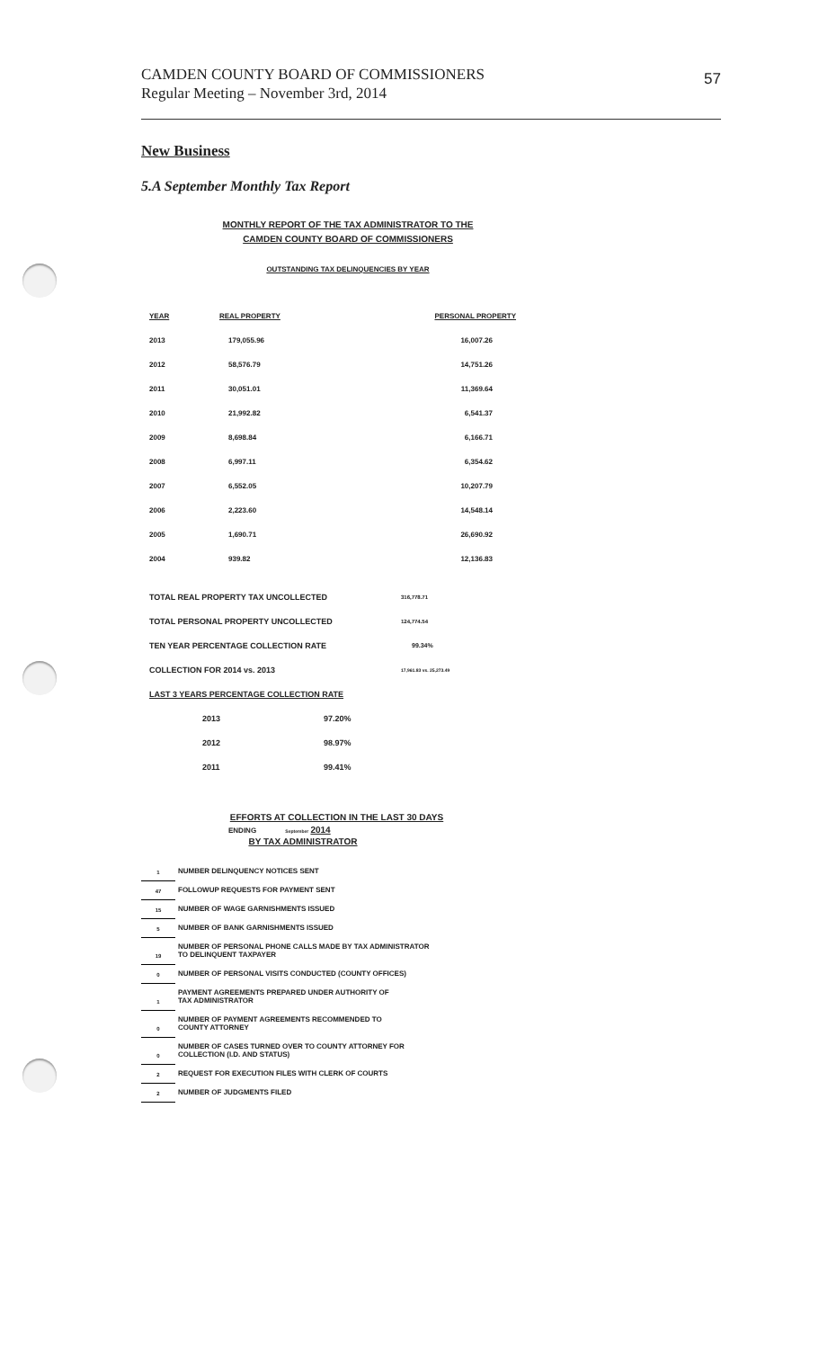57
CAMDEN COUNTY BOARD OF COMMISSIONERS
Regular Meeting – November 3rd, 2014
New Business
5.A September Monthly Tax Report
MONTHLY REPORT OF THE TAX ADMINISTRATOR TO THE
CAMDEN COUNTY BOARD OF COMMISSIONERS
OUTSTANDING TAX DELINQUENCIES BY YEAR
| YEAR | REAL PROPERTY | PERSONAL PROPERTY |
| --- | --- | --- |
| 2013 | 179,055.96 | 16,007.26 |
| 2012 | 58,576.79 | 14,751.26 |
| 2011 | 30,051.01 | 11,369.64 |
| 2010 | 21,992.82 | 6,541.37 |
| 2009 | 8,698.84 | 6,166.71 |
| 2008 | 6,997.11 | 6,354.62 |
| 2007 | 6,552.05 | 10,207.79 |
| 2006 | 2,223.60 | 14,548.14 |
| 2005 | 1,690.71 | 26,690.92 |
| 2004 | 939.82 | 12,136.83 |
| TOTAL REAL PROPERTY TAX UNCOLLECTED | 316,778.71 |
| TOTAL PERSONAL PROPERTY UNCOLLECTED | 124,774.54 |
| TEN YEAR PERCENTAGE COLLECTION RATE | 99.34% |
| COLLECTION FOR 2014 vs. 2013 | 17,961.83 vs. 25,273.49 |
| LAST 3 YEARS PERCENTAGE COLLECTION RATE | |
| 2013 | 97.20% |
| 2012 | 98.97% |
| 2011 | 99.41% |
EFFORTS AT COLLECTION IN THE LAST 30 DAYS
ENDING September 2014
BY TAX ADMINISTRATOR
| 1 | NUMBER DELINQUENCY NOTICES SENT |
| 47 | FOLLOWUP REQUESTS FOR PAYMENT SENT |
| 15 | NUMBER OF WAGE GARNISHMENTS ISSUED |
| 5 | NUMBER OF BANK GARNISHMENTS ISSUED |
| 19 | NUMBER OF PERSONAL PHONE CALLS MADE BY TAX ADMINISTRATOR TO DELINQUENT TAXPAYER |
| 0 | NUMBER OF PERSONAL VISITS CONDUCTED (COUNTY OFFICES) |
| 1 | PAYMENT AGREEMENTS PREPARED UNDER AUTHORITY OF TAX ADMINISTRATOR |
| 0 | NUMBER OF PAYMENT AGREEMENTS RECOMMENDED TO COUNTY ATTORNEY |
| 0 | NUMBER OF CASES TURNED OVER TO COUNTY ATTORNEY FOR COLLECTION (I.D. AND STATUS) |
| 2 | REQUEST FOR EXECUTION FILES WITH CLERK OF COURTS |
| 2 | NUMBER OF JUDGMENTS FILED |